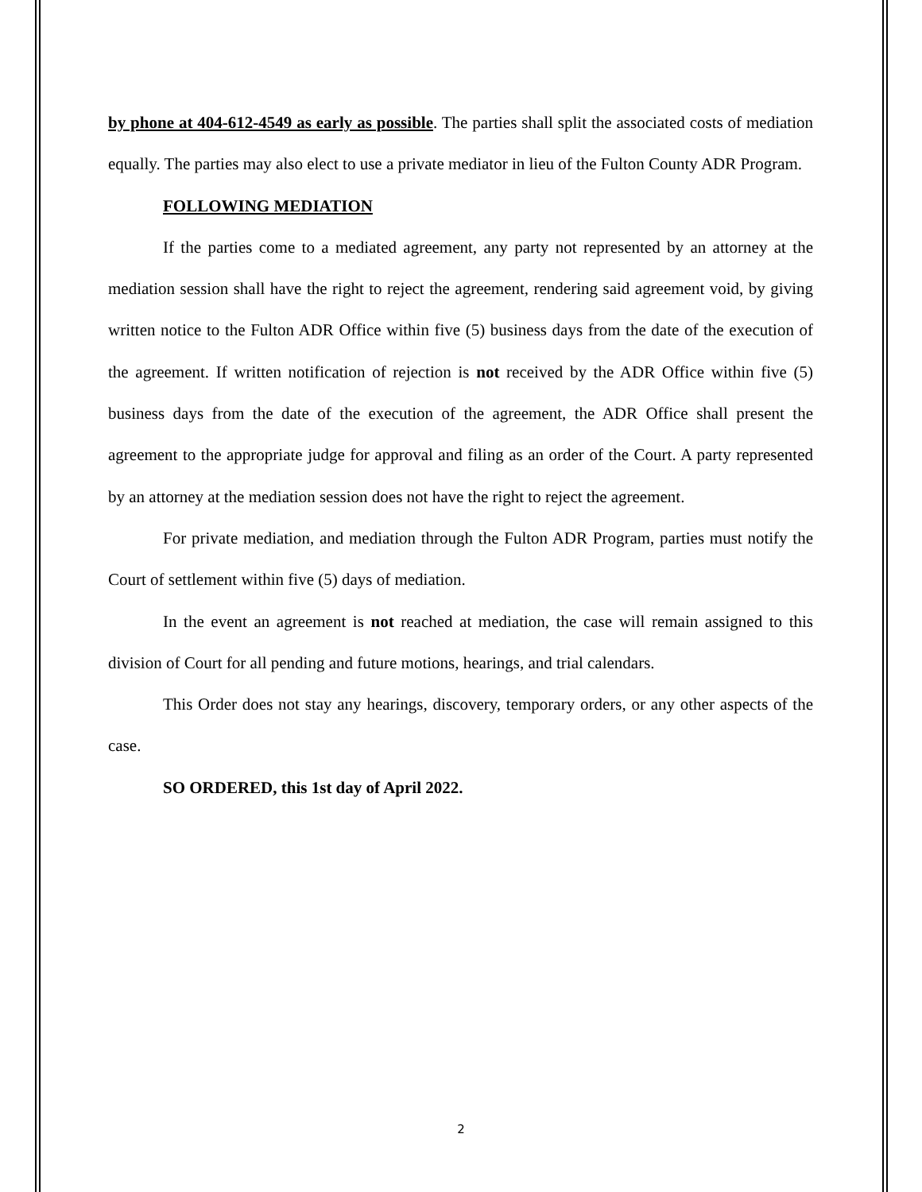by phone at 404-612-4549 as early as possible. The parties shall split the associated costs of mediation equally. The parties may also elect to use a private mediator in lieu of the Fulton County ADR Program.
FOLLOWING MEDIATION
If the parties come to a mediated agreement, any party not represented by an attorney at the mediation session shall have the right to reject the agreement, rendering said agreement void, by giving written notice to the Fulton ADR Office within five (5) business days from the date of the execution of the agreement. If written notification of rejection is not received by the ADR Office within five (5) business days from the date of the execution of the agreement, the ADR Office shall present the agreement to the appropriate judge for approval and filing as an order of the Court. A party represented by an attorney at the mediation session does not have the right to reject the agreement.
For private mediation, and mediation through the Fulton ADR Program, parties must notify the Court of settlement within five (5) days of mediation.
In the event an agreement is not reached at mediation, the case will remain assigned to this division of Court for all pending and future motions, hearings, and trial calendars.
This Order does not stay any hearings, discovery, temporary orders, or any other aspects of the case.
SO ORDERED, this 1st day of April 2022.
2